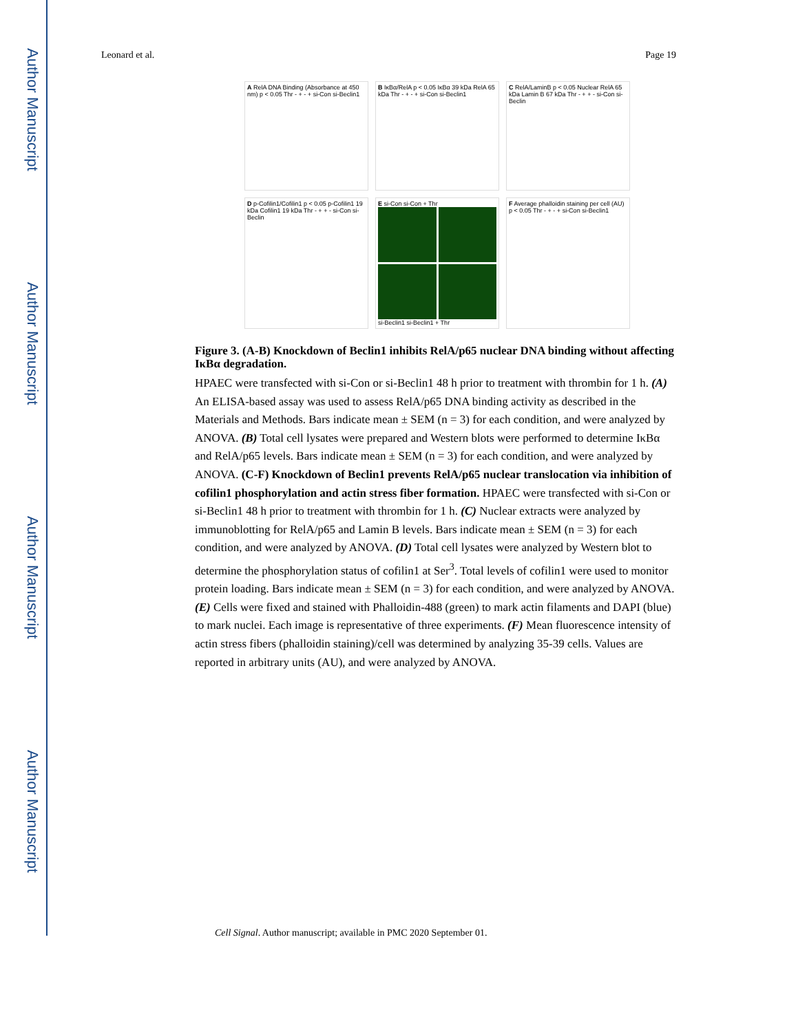Author Manuscript
Author Manuscript
Author Manuscript
Author Manuscript
Leonard et al. Page 19
A RelA DNA Binding (Absorbance at 450 nm) p < 0.05 Thr - + - + si-Con si-Beclin1
B IκBα/RelA p < 0.05 IκBα 39 kDa RelA 65 kDa Thr - + - + si-Con si-Beclin1
C RelA/LaminB p < 0.05 Nuclear RelA 65 kDa Lamin B 67 kDa Thr - + + - si-Con si-Beclin
D p-Cofilin1/Cofilin1 p < 0.05 p-Cofilin1 19 kDa Cofilin1 19 kDa Thr - + + - si-Con si-Beclin
E si-Con si-Con + Thr
si-Beclin1 si-Beclin1 + Thr
F Average phalloidin staining per cell (AU) p < 0.05 Thr - + - + si-Con si-Beclin1
Figure 3. (A-B) Knockdown of Beclin1 inhibits RelA/p65 nuclear DNA binding without affecting IκBα degradation.
HPAEC were transfected with si-Con or si-Beclin1 48 h prior to treatment with thrombin for 1 h. (A) An ELISA-based assay was used to assess RelA/p65 DNA binding activity as described in the Materials and Methods. Bars indicate mean ± SEM (n = 3) for each condition, and were analyzed by ANOVA. (B) Total cell lysates were prepared and Western blots were performed to determine IκBα and RelA/p65 levels. Bars indicate mean ± SEM (n = 3) for each condition, and were analyzed by ANOVA. (C-F) Knockdown of Beclin1 prevents RelA/p65 nuclear translocation via inhibition of cofilin1 phosphorylation and actin stress fiber formation. HPAEC were transfected with si-Con or si-Beclin1 48 h prior to treatment with thrombin for 1 h. (C) Nuclear extracts were analyzed by immunoblotting for RelA/p65 and Lamin B levels. Bars indicate mean ± SEM (n = 3) for each condition, and were analyzed by ANOVA. (D) Total cell lysates were analyzed by Western blot to determine the phosphorylation status of cofilin1 at Ser<sup>3</sup>. Total levels of cofilin1 were used to monitor protein loading. Bars indicate mean ± SEM (n = 3) for each condition, and were analyzed by ANOVA. (E) Cells were fixed and stained with Phalloidin-488 (green) to mark actin filaments and DAPI (blue) to mark nuclei. Each image is representative of three experiments. (F) Mean fluorescence intensity of actin stress fibers (phalloidin staining)/cell was determined by analyzing 35-39 cells. Values are reported in arbitrary units (AU), and were analyzed by ANOVA.
Cell Signal. Author manuscript; available in PMC 2020 September 01.